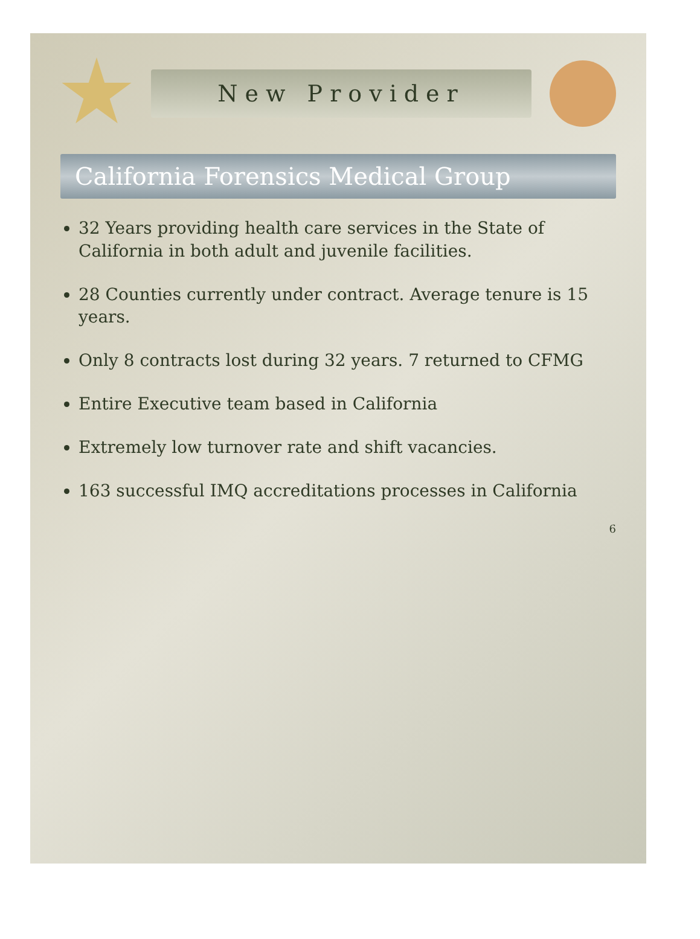New Provider
California Forensics Medical Group
32 Years providing health care services in the State of California in both adult and juvenile facilities.
28 Counties currently under contract. Average tenure is 15 years.
Only 8 contracts lost during 32 years. 7 returned to CFMG
Entire Executive team based in California
Extremely low turnover rate and shift vacancies.
163 successful IMQ accreditations processes in California
6